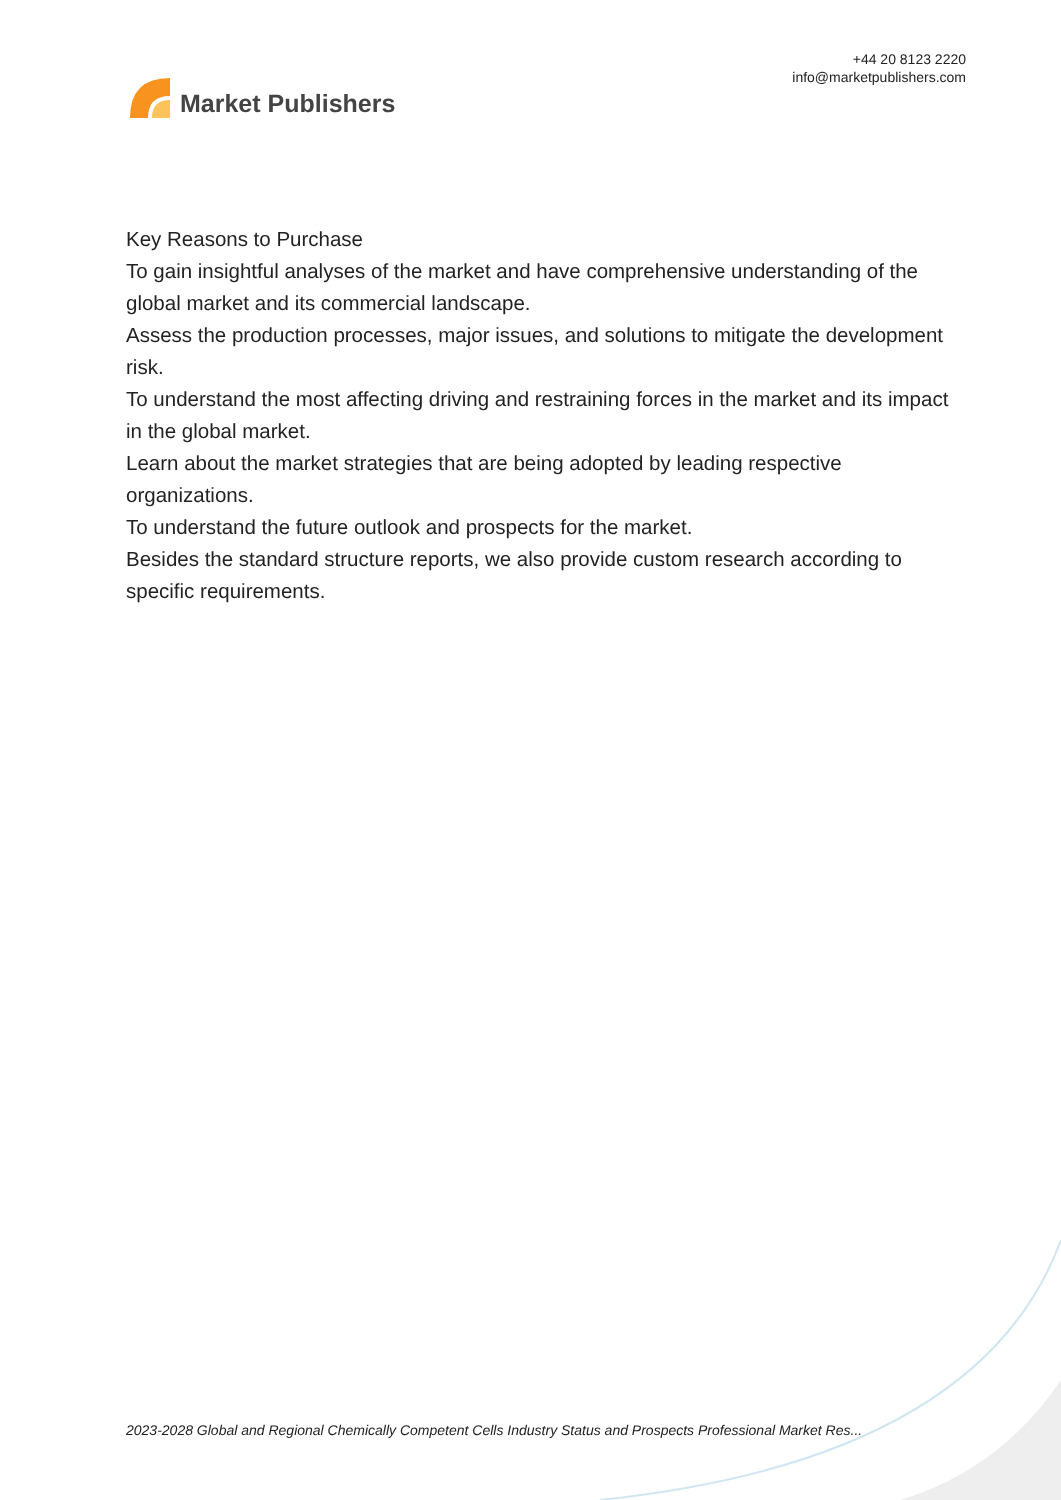Market Publishers
+44 20 8123 2220
info@marketpublishers.com
Key Reasons to Purchase
To gain insightful analyses of the market and have comprehensive understanding of the global market and its commercial landscape.
Assess the production processes, major issues, and solutions to mitigate the development risk.
To understand the most affecting driving and restraining forces in the market and its impact in the global market.
Learn about the market strategies that are being adopted by leading respective organizations.
To understand the future outlook and prospects for the market.
Besides the standard structure reports, we also provide custom research according to specific requirements.
2023-2028 Global and Regional Chemically Competent Cells Industry Status and Prospects Professional Market Res...